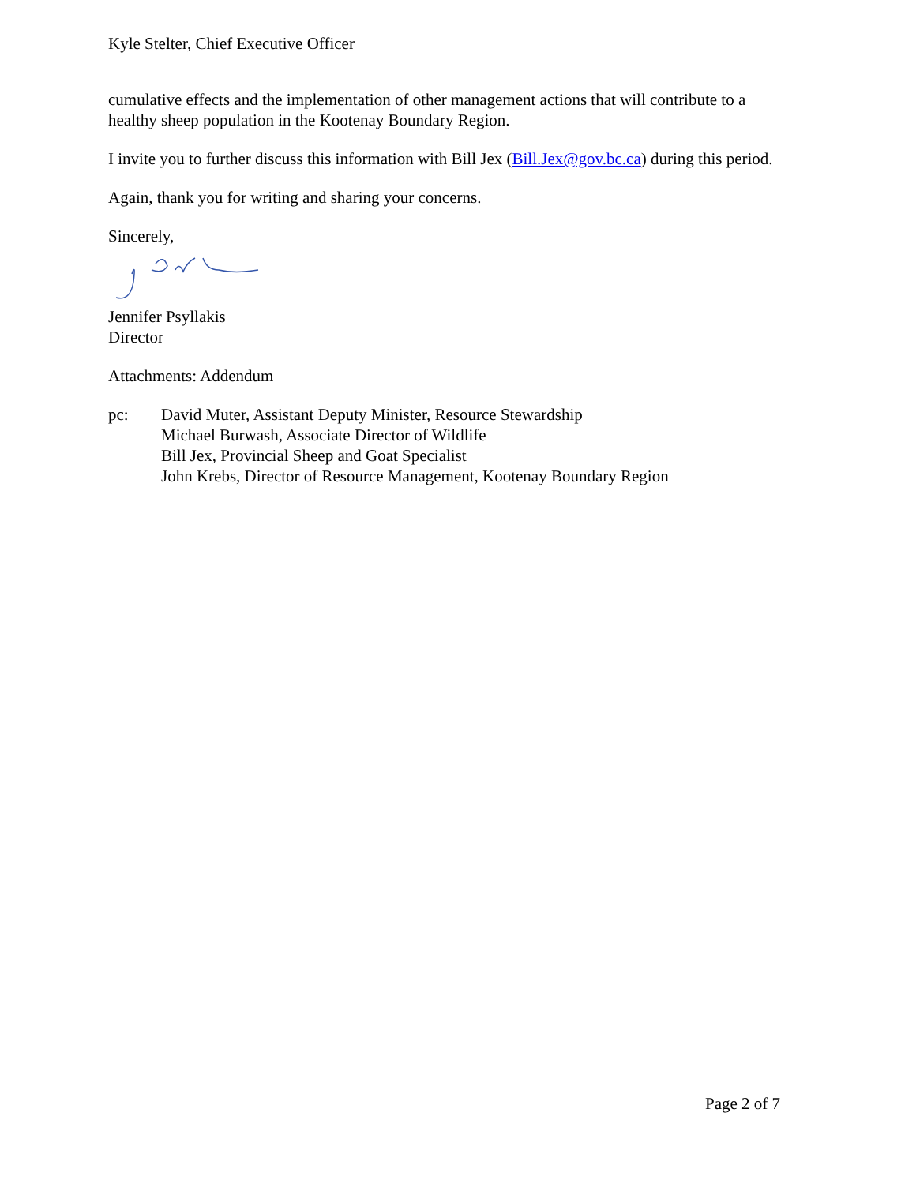Kyle Stelter, Chief Executive Officer
cumulative effects and the implementation of other management actions that will contribute to a healthy sheep population in the Kootenay Boundary Region.
I invite you to further discuss this information with Bill Jex (Bill.Jex@gov.bc.ca) during this period.
Again, thank you for writing and sharing your concerns.
Sincerely,
Jennifer Psyllakis
Director
Attachments: Addendum
pc: David Muter, Assistant Deputy Minister, Resource Stewardship
Michael Burwash, Associate Director of Wildlife
Bill Jex, Provincial Sheep and Goat Specialist
John Krebs, Director of Resource Management, Kootenay Boundary Region
Page 2 of 7